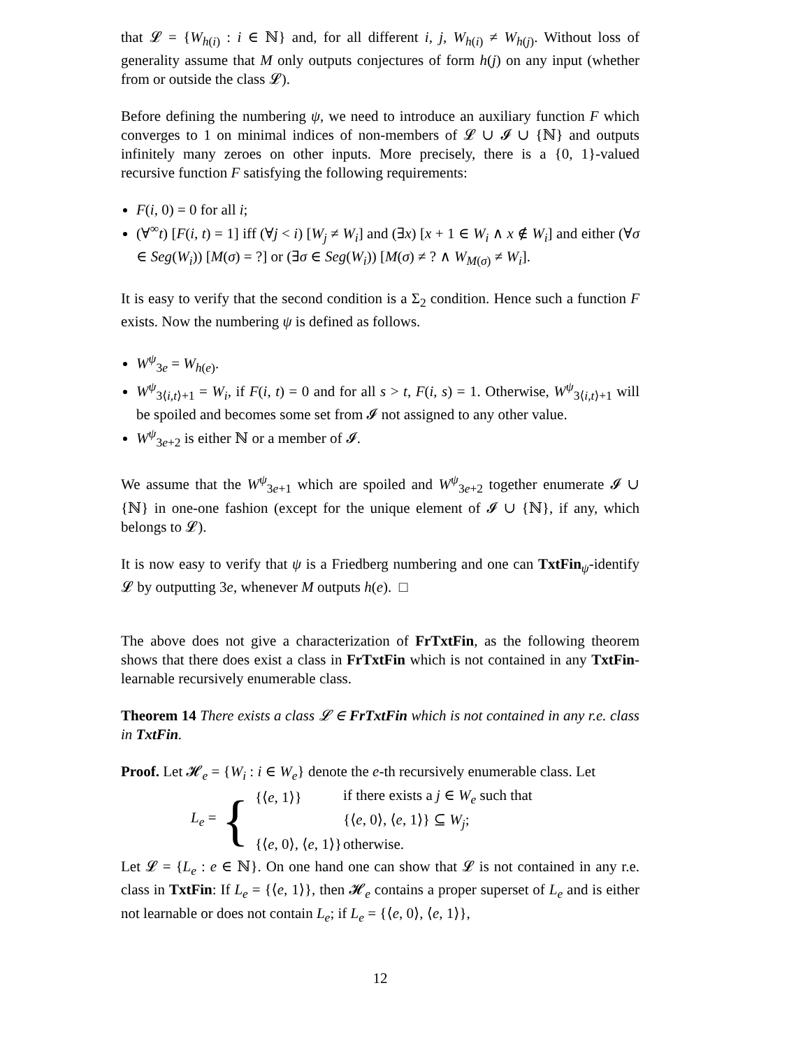that 𝓛 = {W<sub>h(i)</sub> : i ∈ ℕ} and, for all different i, j, W<sub>h(i)</sub> ≠ W<sub>h(j)</sub>. Without loss of generality assume that M only outputs conjectures of form h(j) on any input (whether from or outside the class 𝓛).
Before defining the numbering ψ, we need to introduce an auxiliary function F which converges to 1 on minimal indices of non-members of 𝓛 ∪ 𝓘 ∪ {ℕ} and outputs infinitely many zeroes on other inputs. More precisely, there is a {0, 1}-valued recursive function F satisfying the following requirements:
F(i, 0) = 0 for all i;
(∀<sup>∞</sup>t) [F(i, t) = 1] iff (∀j < i) [W<sub>j</sub> ≠ W<sub>i</sub>] and (∃x) [x + 1 ∈ W<sub>i</sub> ∧ x ∉ W<sub>i</sub>] and either (∀σ ∈ Seg(W<sub>i</sub>)) [M(σ) = ?] or (∃σ ∈ Seg(W<sub>i</sub>)) [M(σ) ≠ ? ∧ W<sub>M(σ)</sub> ≠ W<sub>i</sub>].
It is easy to verify that the second condition is a Σ<sub>2</sub> condition. Hence such a function F exists. Now the numbering ψ is defined as follows.
W<sup>ψ</sup><sub>3e</sub> = W<sub>h(e)</sub>.
W<sup>ψ</sup><sub>3⟨i,t⟩+1</sub> = W<sub>i</sub>, if F(i, t) = 0 and for all s > t, F(i, s) = 1. Otherwise, W<sup>ψ</sup><sub>3⟨i,t⟩+1</sub> will be spoiled and becomes some set from 𝓘 not assigned to any other value.
W<sup>ψ</sup><sub>3e+2</sub> is either ℕ or a member of 𝓘.
We assume that the W<sup>ψ</sup><sub>3e+1</sub> which are spoiled and W<sup>ψ</sup><sub>3e+2</sub> together enumerate 𝓘 ∪ {ℕ} in one-one fashion (except for the unique element of 𝓘 ∪ {ℕ}, if any, which belongs to 𝓛).
It is now easy to verify that ψ is a Friedberg numbering and one can TxtFin<sub>ψ</sub>-identify 𝓛 by outputting 3e, whenever M outputs h(e). □
The above does not give a characterization of FrTxtFin, as the following theorem shows that there does exist a class in FrTxtFin which is not contained in any TxtFin-learnable recursively enumerable class.
Theorem 14 There exists a class 𝓛 ∈ FrTxtFin which is not contained in any r.e. class in TxtFin.
Proof. Let 𝓗<sub>e</sub> = {W<sub>i</sub> : i ∈ W<sub>e</sub>} denote the e-th recursively enumerable class. Let
L<sub>e</sub> = {
| {⟨ e , 1⟩} | if there exists a j ∈ W<sub>e</sub> such that |
| | {⟨ e , 0⟩, ⟨ e , 1⟩} ⊆ W<sub>j</sub> ; |
| {⟨ e , 0⟩, ⟨ e , 1⟩} | otherwise. |
Let 𝓛 = {L<sub>e</sub> : e ∈ ℕ}. On one hand one can show that 𝓛 is not contained in any r.e. class in TxtFin: If L<sub>e</sub> = {⟨e, 1⟩}, then 𝓗<sub>e</sub> contains a proper superset of L<sub>e</sub> and is either not learnable or does not contain L<sub>e</sub>; if L<sub>e</sub> = {⟨e, 0⟩, ⟨e, 1⟩},
12